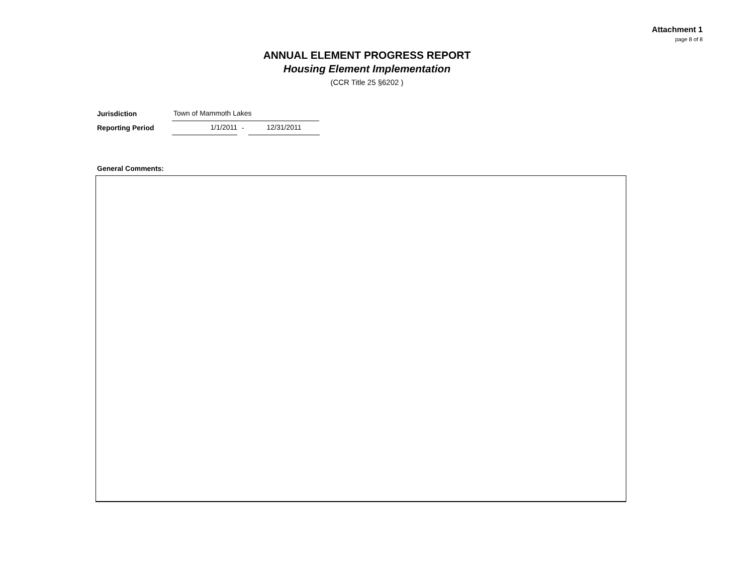Attachment 1
page 8 of 8
ANNUAL ELEMENT PROGRESS REPORT
Housing Element Implementation
(CCR Title 25 §6202 )
Jurisdiction
Town of Mammoth Lakes
Reporting Period
1/1/2011
-
12/31/2011
General Comments: